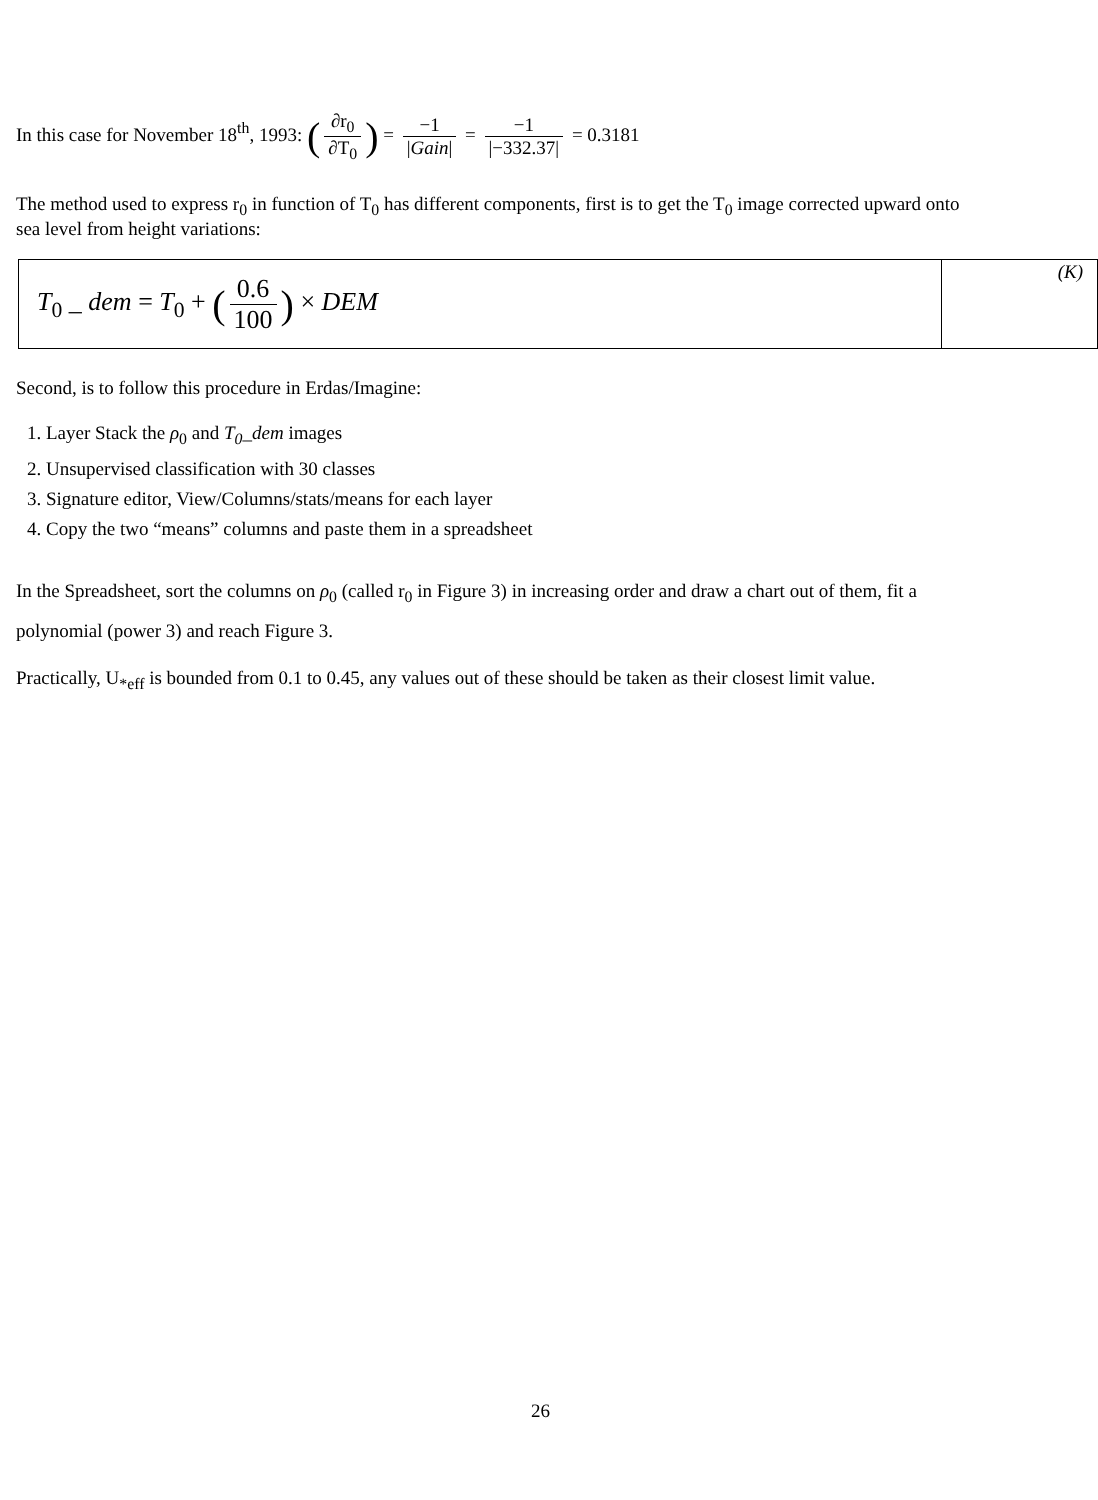In this case for November 18<sup>th</sup>, 1993: (∂r<sub>0</sub> ∂T<sub>0</sub>) = −1 |Gain| = −1 |−332.37| = 0.3181
The method used to express r<sub>0</sub> in function of T<sub>0</sub> has different components, first is to get the T<sub>0</sub> image corrected upward onto sea level from height variations:
| T<sub>0</sub> _ dem = T<sub>0</sub> + ( 0.6 100 ) × DEM | (K) |
Second, is to follow this procedure in Erdas/Imagine:
1. Layer Stack the ρ<sub>0</sub> and T<sub>0</sub>_dem images
2. Unsupervised classification with 30 classes
3. Signature editor, View/Columns/stats/means for each layer
4. Copy the two “means” columns and paste them in a spreadsheet
In the Spreadsheet, sort the columns on ρ<sub>0</sub> (called r<sub>0</sub> in Figure 3) in increasing order and draw a chart out of them, fit a polynomial (power 3) and reach Figure 3.
Practically, U<sub>*eff</sub> is bounded from 0.1 to 0.45, any values out of these should be taken as their closest limit value.
26